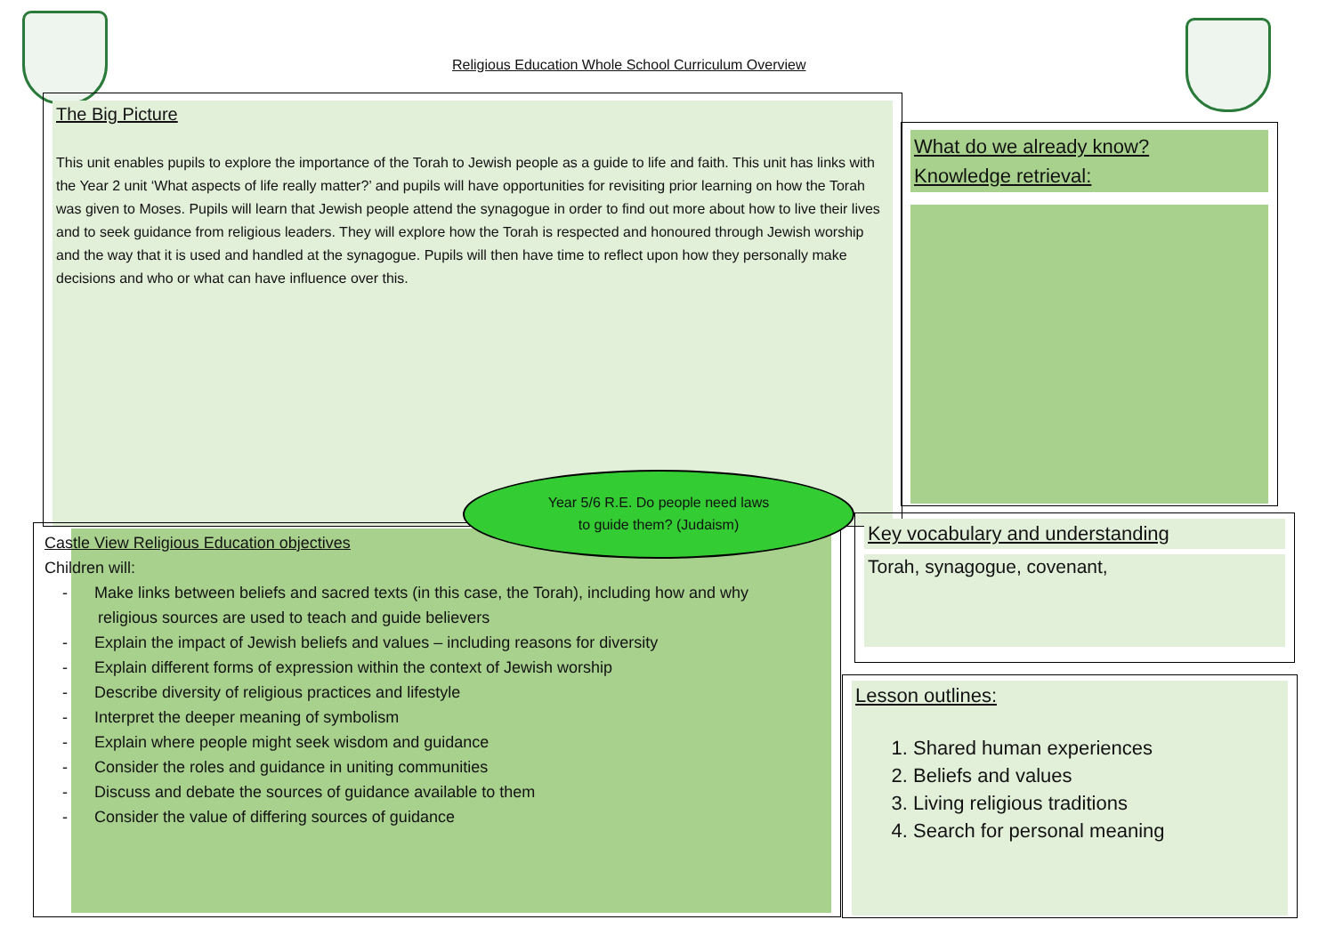Religious Education Whole School Curriculum Overview
The Big Picture
This unit enables pupils to explore the importance of the Torah to Jewish people as a guide to life and faith. This unit has links with the Year 2 unit ‘What aspects of life really matter?’ and pupils will have opportunities for revisiting prior learning on how the Torah was given to Moses. Pupils will learn that Jewish people attend the synagogue in order to find out more about how to live their lives and to seek guidance from religious leaders. They will explore how the Torah is respected and honoured through Jewish worship and the way that it is used and handled at the synagogue. Pupils will then have time to reflect upon how they personally make decisions and who or what can have influence over this.
What do we already know?
Knowledge retrieval:
Castle View Religious Education objectives
Children will:
- Make links between beliefs and sacred texts (in this case, the Torah), including how and why
religious sources are used to teach and guide believers
- Explain the impact of Jewish beliefs and values – including reasons for diversity
- Explain different forms of expression within the context of Jewish worship
- Describe diversity of religious practices and lifestyle
- Interpret the deeper meaning of symbolism
- Explain where people might seek wisdom and guidance
- Consider the roles and guidance in uniting communities
- Discuss and debate the sources of guidance available to them
- Consider the value of differing sources of guidance
Key vocabulary and understanding
Torah, synagogue, covenant,
Lesson outlines:
1. Shared human experiences
2. Beliefs and values
3. Living religious traditions
4. Search for personal meaning
Year 5/6 R.E. Do people need laws
to guide them? (Judaism)